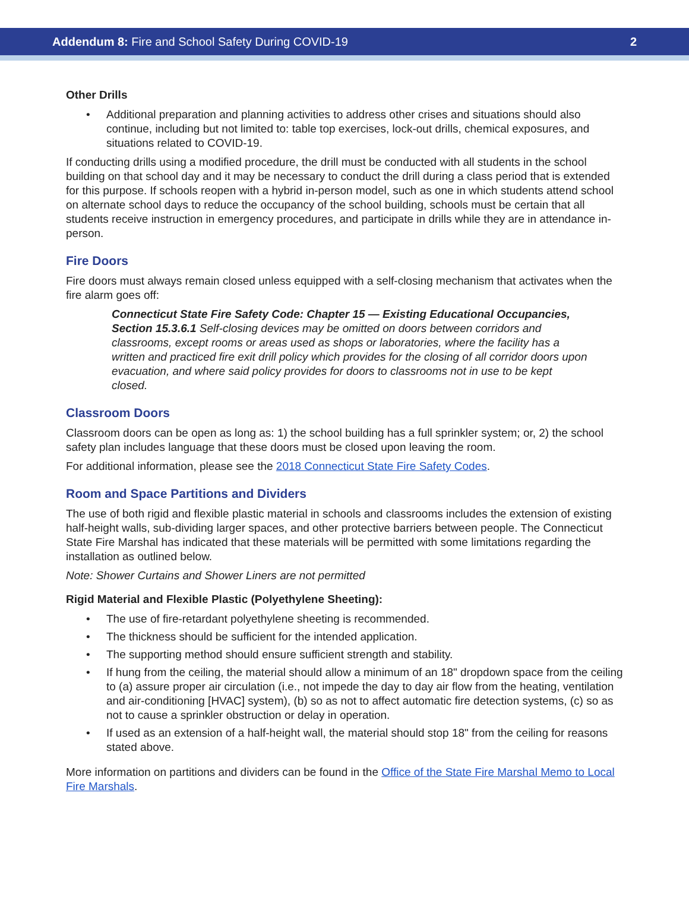Addendum 8: Fire and School Safety During COVID-19
2
Other Drills
• Additional preparation and planning activities to address other crises and situations should also continue, including but not limited to: table top exercises, lock-out drills, chemical exposures, and situations related to COVID-19.
If conducting drills using a modified procedure, the drill must be conducted with all students in the school building on that school day and it may be necessary to conduct the drill during a class period that is extended for this purpose. If schools reopen with a hybrid in-person model, such as one in which students attend school on alternate school days to reduce the occupancy of the school building, schools must be certain that all students receive instruction in emergency procedures, and participate in drills while they are in attendance in-person.
Fire Doors
Fire doors must always remain closed unless equipped with a self-closing mechanism that activates when the fire alarm goes off:
Connecticut State Fire Safety Code: Chapter 15 — Existing Educational Occupancies, Section 15.3.6.1 Self-closing devices may be omitted on doors between corridors and classrooms, except rooms or areas used as shops or laboratories, where the facility has a written and practiced fire exit drill policy which provides for the closing of all corridor doors upon evacuation, and where said policy provides for doors to classrooms not in use to be kept closed.
Classroom Doors
Classroom doors can be open as long as: 1) the school building has a full sprinkler system; or, 2) the school safety plan includes language that these doors must be closed upon leaving the room.
For additional information, please see the 2018 Connecticut State Fire Safety Codes.
Room and Space Partitions and Dividers
The use of both rigid and flexible plastic material in schools and classrooms includes the extension of existing half-height walls, sub-dividing larger spaces, and other protective barriers between people. The Connecticut State Fire Marshal has indicated that these materials will be permitted with some limitations regarding the installation as outlined below.
Note: Shower Curtains and Shower Liners are not permitted
Rigid Material and Flexible Plastic (Polyethylene Sheeting):
• The use of fire-retardant polyethylene sheeting is recommended.
• The thickness should be sufficient for the intended application.
• The supporting method should ensure sufficient strength and stability.
• If hung from the ceiling, the material should allow a minimum of an 18" dropdown space from the ceiling to (a) assure proper air circulation (i.e., not impede the day to day air flow from the heating, ventilation and air-conditioning [HVAC] system), (b) so as not to affect automatic fire detection systems, (c) so as not to cause a sprinkler obstruction or delay in operation.
• If used as an extension of a half-height wall, the material should stop 18" from the ceiling for reasons stated above.
More information on partitions and dividers can be found in the Office of the State Fire Marshal Memo to Local Fire Marshals.